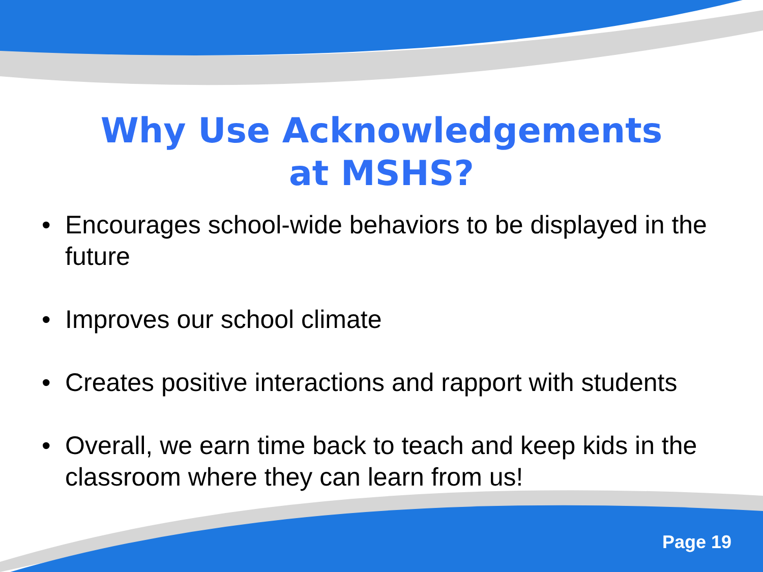Why Use Acknowledgements
at MSHS?
• Encourages school-wide behaviors to be displayed in the future
• Improves our school climate
• Creates positive interactions and rapport with students
• Overall, we earn time back to teach and keep kids in the classroom where they can learn from us!
Page 19